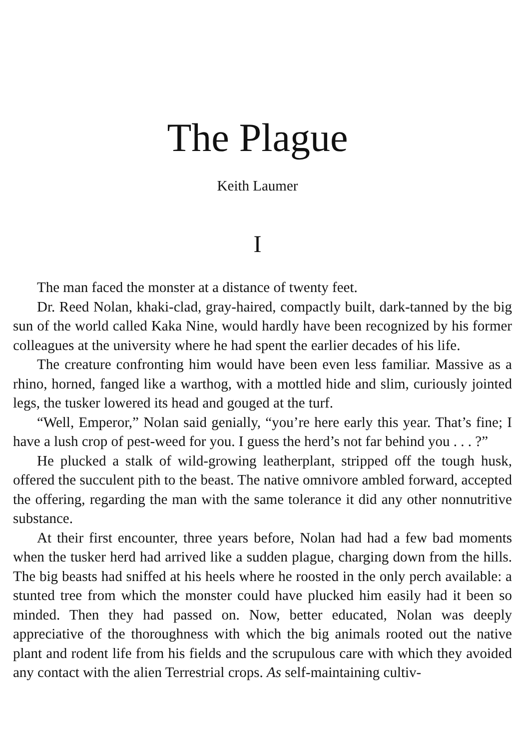The Plague
Keith Laumer
I
The man faced the monster at a distance of twenty feet.
Dr. Reed Nolan, khaki-clad, gray-haired, compactly built, dark-tanned by the big sun of the world called Kaka Nine, would hardly have been recognized by his former colleagues at the university where he had spent the earlier decades of his life.
The creature confronting him would have been even less familiar. Massive as a rhino, horned, fanged like a warthog, with a mottled hide and slim, curiously jointed legs, the tusker lowered its head and gouged at the turf.
“Well, Emperor,” Nolan said genially, “you’re here early this year. That’s fine; I have a lush crop of pest-weed for you. I guess the herd’s not far behind you . . . ?”
He plucked a stalk of wild-growing leatherplant, stripped off the tough husk, offered the succulent pith to the beast. The native omnivore ambled forward, accepted the offering, regarding the man with the same tolerance it did any other nonnutritive substance.
At their first encounter, three years before, Nolan had had a few bad moments when the tusker herd had arrived like a sudden plague, charging down from the hills. The big beasts had sniffed at his heels where he roosted in the only perch available: a stunted tree from which the monster could have plucked him easily had it been so minded. Then they had passed on. Now, better educated, Nolan was deeply appreciative of the thoroughness with which the big animals rooted out the native plant and rodent life from his fields and the scrupulous care with which they avoided any contact with the alien Terrestrial crops. As self-maintaining cultiv-